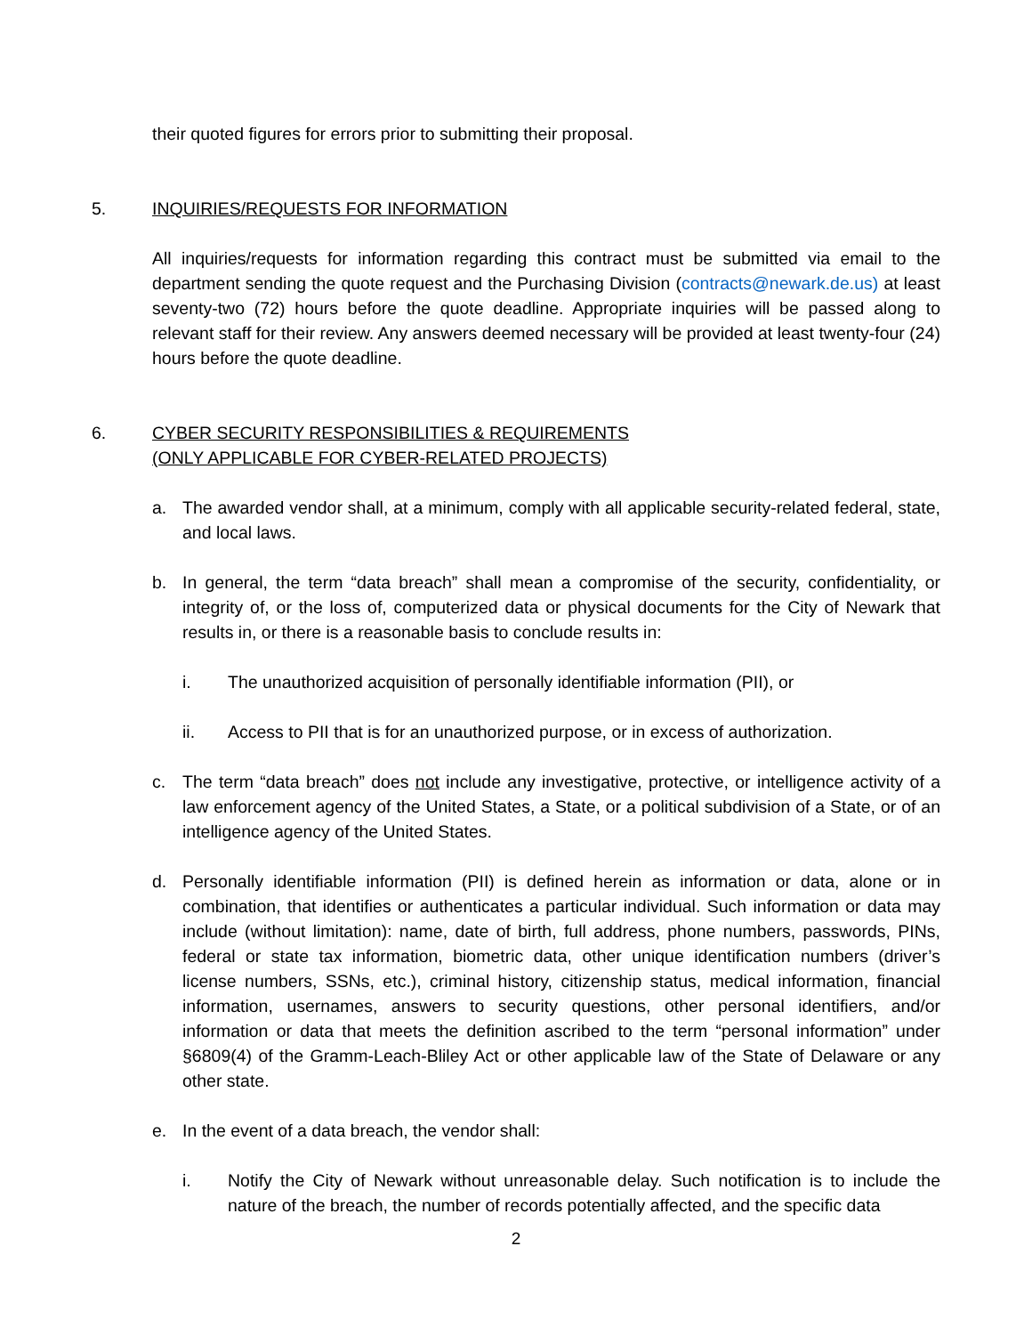their quoted figures for errors prior to submitting their proposal.
5. INQUIRIES/REQUESTS FOR INFORMATION
All inquiries/requests for information regarding this contract must be submitted via email to the department sending the quote request and the Purchasing Division (contracts@newark.de.us) at least seventy-two (72) hours before the quote deadline. Appropriate inquiries will be passed along to relevant staff for their review. Any answers deemed necessary will be provided at least twenty-four (24) hours before the quote deadline.
6. CYBER SECURITY RESPONSIBILITIES & REQUIREMENTS
(ONLY APPLICABLE FOR CYBER-RELATED PROJECTS)
a. The awarded vendor shall, at a minimum, comply with all applicable security-related federal, state, and local laws.
b. In general, the term “data breach” shall mean a compromise of the security, confidentiality, or integrity of, or the loss of, computerized data or physical documents for the City of Newark that results in, or there is a reasonable basis to conclude results in:
i. The unauthorized acquisition of personally identifiable information (PII), or
ii. Access to PII that is for an unauthorized purpose, or in excess of authorization.
c. The term “data breach” does not include any investigative, protective, or intelligence activity of a law enforcement agency of the United States, a State, or a political subdivision of a State, or of an intelligence agency of the United States.
d. Personally identifiable information (PII) is defined herein as information or data, alone or in combination, that identifies or authenticates a particular individual. Such information or data may include (without limitation): name, date of birth, full address, phone numbers, passwords, PINs, federal or state tax information, biometric data, other unique identification numbers (driver’s license numbers, SSNs, etc.), criminal history, citizenship status, medical information, financial information, usernames, answers to security questions, other personal identifiers, and/or information or data that meets the definition ascribed to the term “personal information” under §6809(4) of the Gramm-Leach-Bliley Act or other applicable law of the State of Delaware or any other state.
e. In the event of a data breach, the vendor shall:
i. Notify the City of Newark without unreasonable delay. Such notification is to include the nature of the breach, the number of records potentially affected, and the specific data
2